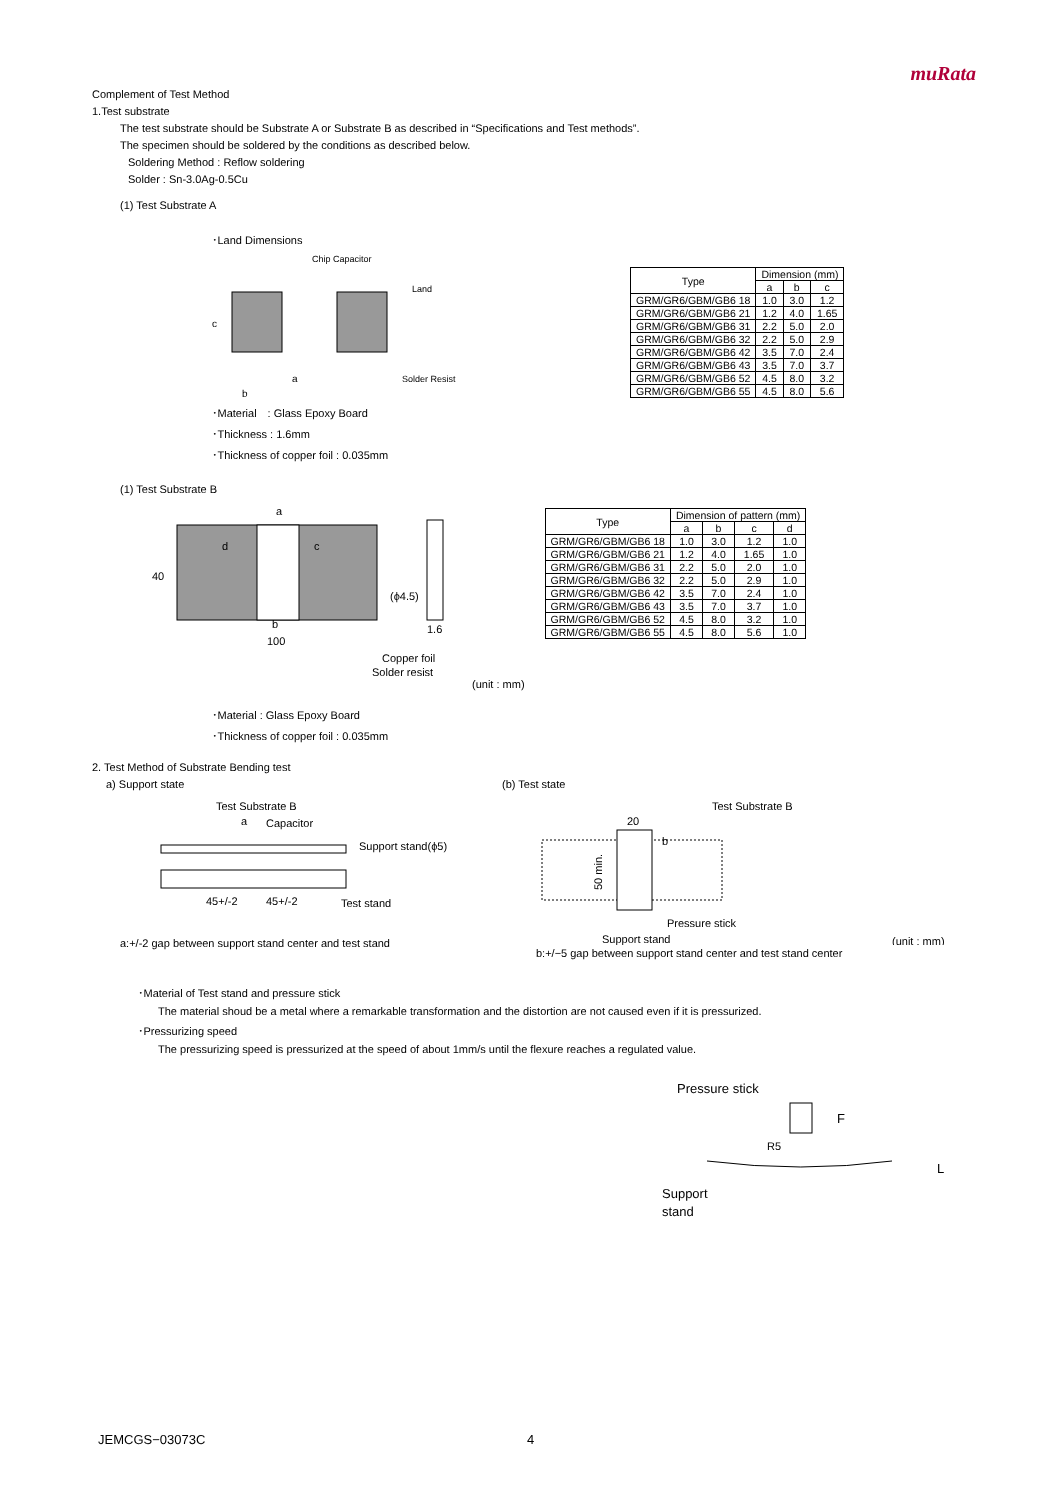muRata
Complement of Test Method
1.Test substrate
The test substrate should be Substrate A or Substrate B as described in “Specifications and Test methods”.
The specimen should be soldered by the conditions as described below.
Soldering Method : Reflow soldering
Solder : Sn-3.0Ag-0.5Cu
(1) Test Substrate A
･Land Dimensions
Land
Chip Capacitor
Solder Resist
a
b
c
･Material　: Glass Epoxy Board
･Thickness : 1.6mm
･Thickness of copper foil : 0.035mm
| Type | Dimension (mm) | | |
| --- | --- | --- | --- |
| | a | b | c |
| GRM/GR6/GBM/GB6 18 | 1.0 | 3.0 | 1.2 |
| GRM/GR6/GBM/GB6 21 | 1.2 | 4.0 | 1.65 |
| GRM/GR6/GBM/GB6 31 | 2.2 | 5.0 | 2.0 |
| GRM/GR6/GBM/GB6 32 | 2.2 | 5.0 | 2.9 |
| GRM/GR6/GBM/GB6 42 | 3.5 | 7.0 | 2.4 |
| GRM/GR6/GBM/GB6 43 | 3.5 | 7.0 | 3.7 |
| GRM/GR6/GBM/GB6 52 | 4.5 | 8.0 | 3.2 |
| GRM/GR6/GBM/GB6 55 | 4.5 | 8.0 | 5.6 |
(1) Test Substrate B
a
40
(ϕ4.5)
b
100
1.6
Copper foil
Solder resist
d
c
(unit : mm)
| Type | Dimension of pattern (mm) | | | |
| --- | --- | --- | --- | --- |
| | a | b | c | d |
| GRM/GR6/GBM/GB6 18 | 1.0 | 3.0 | 1.2 | 1.0 |
| GRM/GR6/GBM/GB6 21 | 1.2 | 4.0 | 1.65 | 1.0 |
| GRM/GR6/GBM/GB6 31 | 2.2 | 5.0 | 2.0 | 1.0 |
| GRM/GR6/GBM/GB6 32 | 2.2 | 5.0 | 2.9 | 1.0 |
| GRM/GR6/GBM/GB6 42 | 3.5 | 7.0 | 2.4 | 1.0 |
| GRM/GR6/GBM/GB6 43 | 3.5 | 7.0 | 3.7 | 1.0 |
| GRM/GR6/GBM/GB6 52 | 4.5 | 8.0 | 3.2 | 1.0 |
| GRM/GR6/GBM/GB6 55 | 4.5 | 8.0 | 5.6 | 1.0 |
･Material : Glass Epoxy Board
･Thickness of copper foil : 0.035mm
2. Test Method of Substrate Bending test
a) Support state
Test Substrate B
a
Capacitor
Support stand(ϕ5)
45+/-2
45+/-2
Test stand
a:+/-2 gap between support stand center and test stand
(b) Test state
Test Substrate B
20
50 min.
b
Pressure stick
Support stand
(unit : mm)
b:+/−5 gap between support stand center and test stand center
･Material of Test stand and pressure stick
The material shoud be a metal where a remarkable transformation and the distortion are not caused even if it is pressurized.
･Pressurizing speed
The pressurizing speed is pressurized at the speed of about 1mm/s until the flexure reaches a regulated value.
Pressure stick
F
R5
L
Support
stand
JEMCGS−03073C 4